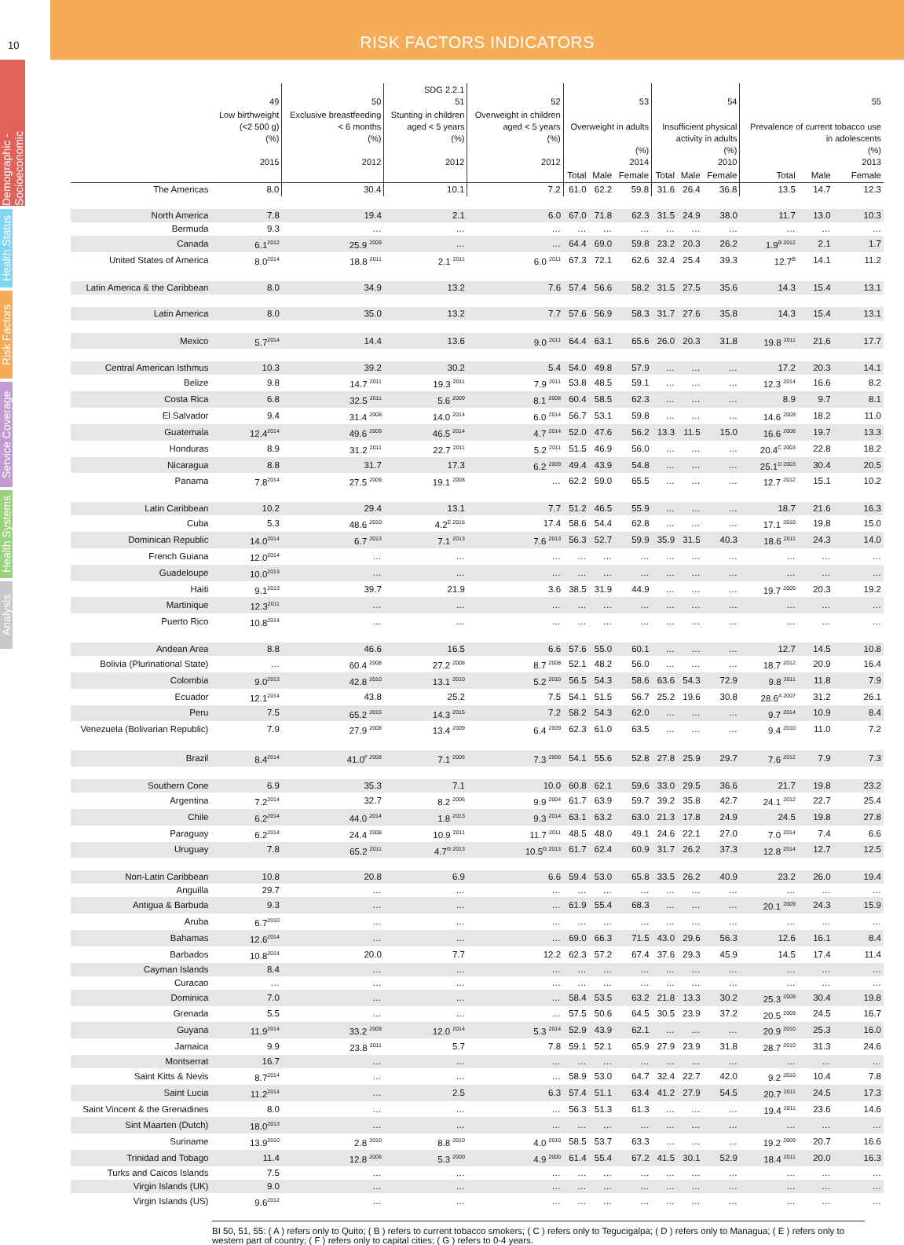10
Demographic - Socioeconomic
Health Status
Risk Factors
Service Coverage
Health Systems
Analysis
RISK FACTORS INDICATORS
| | 49 | 50 | SDG 2.2.1 51 | 52 | 53 | | | 54 | | | 55 | | |
| --- | --- | --- | --- | --- | --- | --- | --- | --- | --- | --- | --- | --- | --- |
| | Low birthweight (<2 500 g) (%) 2015 | Exclusive breastfeeding < 6 months (%) 2012 | Stunting in children aged < 5 years (%) 2012 | Overweight in children aged < 5 years (%) 2012 | Overweight in adults (%) 2014 | | | Insufficient physical activity in adults (%) 2010 | | | Prevalence of current tobacco use in adolescents (%) 2013 | | |
| | | | | | Total | Male | Female | Total | Male | Female | Total | Male | Female |
| The Americas | 8.0 | 30.4 | 10.1 | 7.2 | 61.0 | 62.2 | 59.8 | 31.6 | 26.4 | 36.8 | 13.5 | 14.7 | 12.3 |
| North America | 7.8 | 19.4 | 2.1 | 6.0 | 67.0 | 71.8 | 62.3 | 31.5 | 24.9 | 38.0 | 11.7 | 13.0 | 10.3 |
| Bermuda | 9.3 | … | … | … | … | … | … | … | … | … | … | … | … |
| Canada | 6.1<sup>2012</sup> | 25.9 <sup>2009</sup> | … | … | 64.4 | 69.0 | 59.8 | 23.2 | 20.3 | 26.2 | 1.9<sup>B 2012</sup> | 2.1 | 1.7 |
| United States of America | 8.0<sup>2014</sup> | 18.8 <sup>2011</sup> | 2.1 <sup>2011</sup> | 6.0 <sup>2011</sup> | 67.3 | 72.1 | 62.6 | 32.4 | 25.4 | 39.3 | 12.7<sup>B</sup> | 14.1 | 11.2 |
| Latin America & the Caribbean | 8.0 | 34.9 | 13.2 | 7.6 | 57.4 | 56.6 | 58.2 | 31.5 | 27.5 | 35.6 | 14.3 | 15.4 | 13.1 |
| Latin America | 8.0 | 35.0 | 13.2 | 7.7 | 57.6 | 56.9 | 58.3 | 31.7 | 27.6 | 35.8 | 14.3 | 15.4 | 13.1 |
| Mexico | 5.7<sup>2014</sup> | 14.4 | 13.6 | 9.0 <sup>2011</sup> | 64.4 | 63.1 | 65.6 | 26.0 | 20.3 | 31.8 | 19.8 <sup>2011</sup> | 21.6 | 17.7 |
| Central American Isthmus | 10.3 | 39.2 | 30.2 | 5.4 | 54.0 | 49.8 | 57.9 | … | … | … | 17.2 | 20.3 | 14.1 |
| Belize | 9.8 | 14.7 <sup>2011</sup> | 19.3 <sup>2011</sup> | 7.9 <sup>2011</sup> | 53.8 | 48.5 | 59.1 | … | … | … | 12.3 <sup>2014</sup> | 16.6 | 8.2 |
| Costa Rica | 6.8 | 32.5 <sup>2011</sup> | 5.6 <sup>2009</sup> | 8.1 <sup>2008</sup> | 60.4 | 58.5 | 62.3 | … | … | … | 8.9 | 9.7 | 8.1 |
| El Salvador | 9.4 | 31.4 <sup>2008</sup> | 14.0 <sup>2014</sup> | 6.0 <sup>2014</sup> | 56.7 | 53.1 | 59.8 | … | … | … | 14.6 <sup>2009</sup> | 18.2 | 11.0 |
| Guatemala | 12.4<sup>2014</sup> | 49.6 <sup>2009</sup> | 46.5 <sup>2014</sup> | 4.7 <sup>2014</sup> | 52.0 | 47.6 | 56.2 | 13.3 | 11.5 | 15.0 | 16.6 <sup>2008</sup> | 19.7 | 13.3 |
| Honduras | 8.9 | 31.2 <sup>2011</sup> | 22.7 <sup>2011</sup> | 5.2 <sup>2011</sup> | 51.5 | 46.9 | 56.0 | … | … | … | 20.4<sup>C 2003</sup> | 22.8 | 18.2 |
| Nicaragua | 8.8 | 31.7 | 17.3 | 6.2 <sup>2006</sup> | 49.4 | 43.9 | 54.8 | … | … | … | 25.1<sup>D 2003</sup> | 30.4 | 20.5 |
| Panama | 7.8<sup>2014</sup> | 27.5 <sup>2009</sup> | 19.1 <sup>2008</sup> | … | 62.2 | 59.0 | 65.5 | … | … | … | 12.7 <sup>2012</sup> | 15.1 | 10.2 |
| Latin Caribbean | 10.2 | 29.4 | 13.1 | 7.7 | 51.2 | 46.5 | 55.9 | … | … | … | 18.7 | 21.6 | 16.3 |
| Cuba | 5.3 | 48.6 <sup>2010</sup> | 4.2<sup>E 2015</sup> | 17.4 | 58.6 | 54.4 | 62.8 | … | … | … | 17.1 <sup>2010</sup> | 19.8 | 15.0 |
| Dominican Republic | 14.0<sup>2014</sup> | 6.7 <sup>2013</sup> | 7.1 <sup>2013</sup> | 7.6 <sup>2013</sup> | 56.3 | 52.7 | 59.9 | 35.9 | 31.5 | 40.3 | 18.6 <sup>2011</sup> | 24.3 | 14.0 |
| French Guiana | 12.0<sup>2014</sup> | … | … | … | … | … | … | … | … | … | … | … | … |
| Guadeloupe | 10.0<sup>2013</sup> | … | … | … | … | … | … | … | … | … | … | … | … |
| Haiti | 9.1<sup>2013</sup> | 39.7 | 21.9 | 3.6 | 38.5 | 31.9 | 44.9 | … | … | … | 19.7 <sup>2005</sup> | 20.3 | 19.2 |
| Martinique | 12.3<sup>2011</sup> | … | … | … | … | … | … | … | … | … | … | … | … |
| Puerto Rico | 10.8<sup>2014</sup> | … | … | … | … | … | … | … | … | … | … | … | … |
| Andean Area | 8.8 | 46.6 | 16.5 | 6.6 | 57.6 | 55.0 | 60.1 | … | … | … | 12.7 | 14.5 | 10.8 |
| Bolivia (Plurinational State) | … | 60.4 <sup>2008</sup> | 27.2 <sup>2008</sup> | 8.7 <sup>2008</sup> | 52.1 | 48.2 | 56.0 | … | … | … | 18.7 <sup>2012</sup> | 20.9 | 16.4 |
| Colombia | 9.0<sup>2013</sup> | 42.8 <sup>2010</sup> | 13.1 <sup>2010</sup> | 5.2 <sup>2010</sup> | 56.5 | 54.3 | 58.6 | 63.6 | 54.3 | 72.9 | 9.8 <sup>2011</sup> | 11.8 | 7.9 |
| Ecuador | 12.1<sup>2014</sup> | 43.8 | 25.2 | 7.5 | 54.1 | 51.5 | 56.7 | 25.2 | 19.6 | 30.8 | 28.6<sup>A 2007</sup> | 31.2 | 26.1 |
| Peru | 7.5 | 65.2 <sup>2015</sup> | 14.3 <sup>2015</sup> | 7.2 | 58.2 | 54.3 | 62.0 | … | … | … | 9.7 <sup>2014</sup> | 10.9 | 8.4 |
| Venezuela (Bolivarian Republic) | 7.9 | 27.9 <sup>2008</sup> | 13.4 <sup>2009</sup> | 6.4 <sup>2009</sup> | 62.3 | 61.0 | 63.5 | … | … | … | 9.4 <sup>2010</sup> | 11.0 | 7.2 |
| Brazil | 8.4<sup>2014</sup> | 41.0<sup>F 2008</sup> | 7.1 <sup>2006</sup> | 7.3 <sup>2006</sup> | 54.1 | 55.6 | 52.8 | 27.8 | 25.9 | 29.7 | 7.6 <sup>2012</sup> | 7.9 | 7.3 |
| Southern Cone | 6.9 | 35.3 | 7.1 | 10.0 | 60.8 | 62.1 | 59.6 | 33.0 | 29.5 | 36.6 | 21.7 | 19.8 | 23.2 |
| Argentina | 7.2<sup>2014</sup> | 32.7 | 8.2 <sup>2006</sup> | 9.9 <sup>2004</sup> | 61.7 | 63.9 | 59.7 | 39.2 | 35.8 | 42.7 | 24.1 <sup>2012</sup> | 22.7 | 25.4 |
| Chile | 6.2<sup>2014</sup> | 44.0 <sup>2014</sup> | 1.8 <sup>2013</sup> | 9.3 <sup>2014</sup> | 63.1 | 63.2 | 63.0 | 21.3 | 17.8 | 24.9 | 24.5 | 19.8 | 27.8 |
| Paraguay | 6.2<sup>2014</sup> | 24.4 <sup>2008</sup> | 10.9 <sup>2011</sup> | 11.7 <sup>2011</sup> | 48.5 | 48.0 | 49.1 | 24.6 | 22.1 | 27.0 | 7.0 <sup>2014</sup> | 7.4 | 6.6 |
| Uruguay | 7.8 | 65.2 <sup>2011</sup> | 4.7<sup>G 2013</sup> | 10.5<sup>G 2013</sup> | 61.7 | 62.4 | 60.9 | 31.7 | 26.2 | 37.3 | 12.8 <sup>2014</sup> | 12.7 | 12.5 |
| Non-Latin Caribbean | 10.8 | 20.8 | 6.9 | 6.6 | 59.4 | 53.0 | 65.8 | 33.5 | 26.2 | 40.9 | 23.2 | 26.0 | 19.4 |
| Anguilla | 29.7 | … | … | … | … | … | … | … | … | … | … | … | … |
| Antigua & Barbuda | 9.3 | … | … | … | 61.9 | 55.4 | 68.3 | … | … | … | 20.1 <sup>2009</sup> | 24.3 | 15.9 |
| Aruba | 6.7<sup>2010</sup> | … | … | … | … | … | … | … | … | … | … | … | … |
| Bahamas | 12.6<sup>2014</sup> | … | … | … | 69.0 | 66.3 | 71.5 | 43.0 | 29.6 | 56.3 | 12.6 | 16.1 | 8.4 |
| Barbados | 10.8<sup>2014</sup> | 20.0 | 7.7 | 12.2 | 62.3 | 57.2 | 67.4 | 37.6 | 29.3 | 45.9 | 14.5 | 17.4 | 11.4 |
| Cayman Islands | 8.4 | … | … | … | … | … | … | … | … | … | … | … | … |
| Curacao | … | … | … | … | … | … | … | … | … | … | … | … | … |
| Dominica | 7.0 | … | … | … | 58.4 | 53.5 | 63.2 | 21.8 | 13.3 | 30.2 | 25.3 <sup>2009</sup> | 30.4 | 19.8 |
| Grenada | 5.5 | … | … | … | 57.5 | 50.6 | 64.5 | 30.5 | 23.9 | 37.2 | 20.5 <sup>2009</sup> | 24.5 | 16.7 |
| Guyana | 11.9<sup>2014</sup> | 33.2 <sup>2009</sup> | 12.0 <sup>2014</sup> | 5.3 <sup>2014</sup> | 52.9 | 43.9 | 62.1 | … | … | … | 20.9 <sup>2010</sup> | 25.3 | 16.0 |
| Jamaica | 9.9 | 23.8 <sup>2011</sup> | 5.7 | 7.8 | 59.1 | 52.1 | 65.9 | 27.9 | 23.9 | 31.8 | 28.7 <sup>2010</sup> | 31.3 | 24.6 |
| Montserrat | 16.7 | … | … | … | … | … | … | … | … | … | … | … | … |
| Saint Kitts & Nevis | 8.7<sup>2014</sup> | … | … | … | 58.9 | 53.0 | 64.7 | 32.4 | 22.7 | 42.0 | 9.2 <sup>2010</sup> | 10.4 | 7.8 |
| Saint Lucia | 11.2<sup>2014</sup> | … | 2.5 | 6.3 | 57.4 | 51.1 | 63.4 | 41.2 | 27.9 | 54.5 | 20.7 <sup>2011</sup> | 24.5 | 17.3 |
| Saint Vincent & the Grenadines | 8.0 | … | … | … | 56.3 | 51.3 | 61.3 | … | … | … | 19.4 <sup>2011</sup> | 23.6 | 14.6 |
| Sint Maarten (Dutch) | 18.0<sup>2013</sup> | … | … | … | … | … | … | … | … | … | … | … | … |
| Suriname | 13.9<sup>2010</sup> | 2.8 <sup>2010</sup> | 8.8 <sup>2010</sup> | 4.0 <sup>2010</sup> | 58.5 | 53.7 | 63.3 | … | … | … | 19.2 <sup>2009</sup> | 20.7 | 16.6 |
| Trinidad and Tobago | 11.4 | 12.8 <sup>2006</sup> | 5.3 <sup>2000</sup> | 4.9 <sup>2000</sup> | 61.4 | 55.4 | 67.2 | 41.5 | 30.1 | 52.9 | 18.4 <sup>2011</sup> | 20.0 | 16.3 |
| Turks and Caicos Islands | 7.5 | … | … | … | … | … | … | … | … | … | … | … | … |
| Virgin Islands (UK) | 9.0 | … | … | … | … | … | … | … | … | … | … | … | … |
| Virgin Islands (US) | 9.6<sup>2012</sup> | … | … | … | … | … | … | … | … | … | … | … | … |
BI 50, 51, 55: ( A ) refers only to Quito; ( B ) refers to current tobacco smokers; ( C ) refers only to Tegucigalpa; ( D ) refers only to Managua; ( E ) refers only to western part of country; ( F ) refers only to capital cities; ( G ) refers to 0-4 years.